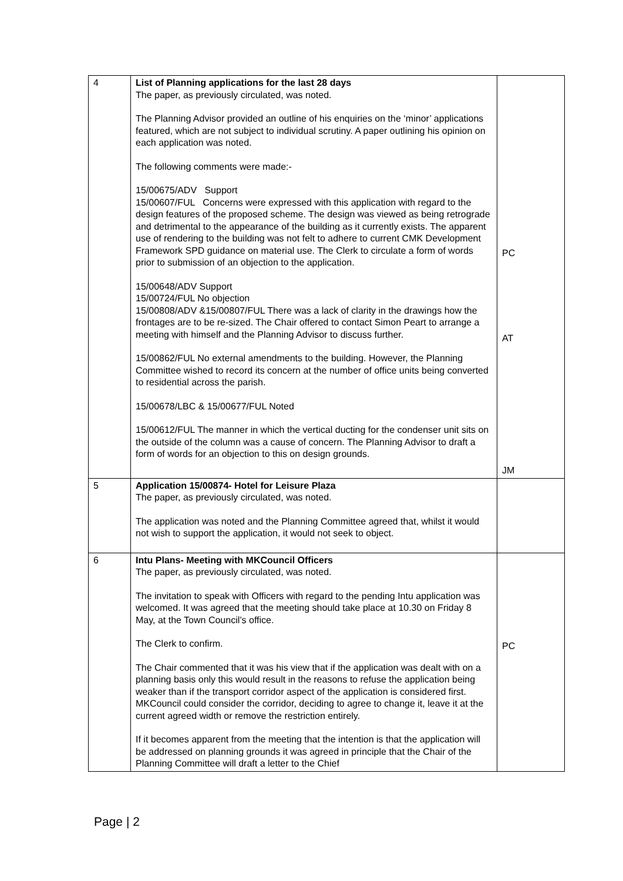| 4 | List of Planning applications for the last 28 days The paper, as previously circulated, was noted. The Planning Advisor provided an outline of his enquiries on the ‘minor’ applications featured, which are not subject to individual scrutiny. A paper outlining his opinion on each application was noted. The following comments were made:- 15/00675/ADV Support 15/00607/FUL Concerns were expressed with this application with regard to the design features of the proposed scheme. The design was viewed as being retrograde and detrimental to the appearance of the building as it currently exists. The apparent use of rendering to the building was not felt to adhere to current CMK Development Framework SPD guidance on material use. The Clerk to circulate a form of words prior to submission of an objection to the application. 15/00648/ADV Support 15/00724/FUL No objection 15/00808/ADV &15/00807/FUL There was a lack of clarity in the drawings how the frontages are to be re-sized. The Chair offered to contact Simon Peart to arrange a meeting with himself and the Planning Advisor to discuss further. 15/00862/FUL No external amendments to the building. However, the Planning Committee wished to record its concern at the number of office units being converted to residential across the parish. 15/00678/LBC & 15/00677/FUL Noted 15/00612/FUL The manner in which the vertical ducting for the condenser unit sits on the outside of the column was a cause of concern. The Planning Advisor to draft a form of words for an objection to this on design grounds. | PC AT JM |
| 5 | Application 15/00874- Hotel for Leisure Plaza The paper, as previously circulated, was noted. The application was noted and the Planning Committee agreed that, whilst it would not wish to support the application, it would not seek to object. | |
| 6 | Intu Plans- Meeting with MKCouncil Officers The paper, as previously circulated, was noted. The invitation to speak with Officers with regard to the pending Intu application was welcomed. It was agreed that the meeting should take place at 10.30 on Friday 8 May, at the Town Council’s office. The Clerk to confirm. The Chair commented that it was his view that if the application was dealt with on a planning basis only this would result in the reasons to refuse the application being weaker than if the transport corridor aspect of the application is considered first. MKCouncil could consider the corridor, deciding to agree to change it, leave it at the current agreed width or remove the restriction entirely. If it becomes apparent from the meeting that the intention is that the application will be addressed on planning grounds it was agreed in principle that the Chair of the Planning Committee will draft a letter to the Chief | PC |
Page | 2